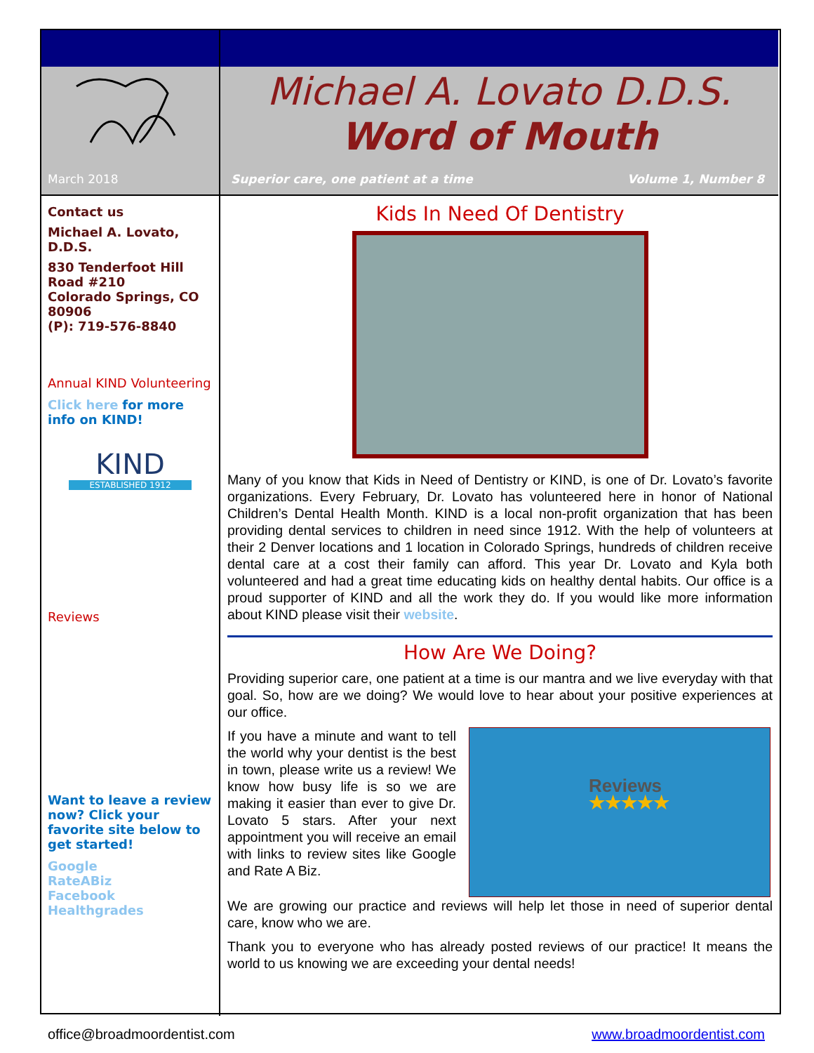March 2018
Michael A. Lovato D.D.S.
Word of Mouth
Superior care, one patient at a time Volume 1, Number 8
Contact us
Michael A. Lovato, D.D.S.
830 Tenderfoot Hill Road #210
Colorado Springs, CO 80906
(P): 719-576-8840
Annual KIND Volunteering
Click here for more info on KIND!
KIND
ESTABLISHED 1912
Reviews
Want to leave a review now? Click your favorite site below to get started!
Google
RateABiz
Facebook
Healthgrades
Kids In Need Of Dentistry
Many of you know that Kids in Need of Dentistry or KIND, is one of Dr. Lovato’s favorite organizations. Every February, Dr. Lovato has volunteered here in honor of National Children’s Dental Health Month. KIND is a local non-profit organization that has been providing dental services to children in need since 1912. With the help of volunteers at their 2 Denver locations and 1 location in Colorado Springs, hundreds of children receive dental care at a cost their family can afford. This year Dr. Lovato and Kyla both volunteered and had a great time educating kids on healthy dental habits. Our office is a proud supporter of KIND and all the work they do. If you would like more information about KIND please visit their website.
How Are We Doing?
Providing superior care, one patient at a time is our mantra and we live everyday with that goal. So, how are we doing? We would love to hear about your positive experiences at our office.
If you have a minute and want to tell the world why your dentist is the best in town, please write us a review! We know how busy life is so we are making it easier than ever to give Dr. Lovato 5 stars. After your next appointment you will receive an email with links to review sites like Google and Rate A Biz.
Reviews
★★★★★
We are growing our practice and reviews will help let those in need of superior dental care, know who we are.
Thank you to everyone who has already posted reviews of our practice! It means the world to us knowing we are exceeding your dental needs!
office@broadmoordentist.com www.broadmoordentist.com